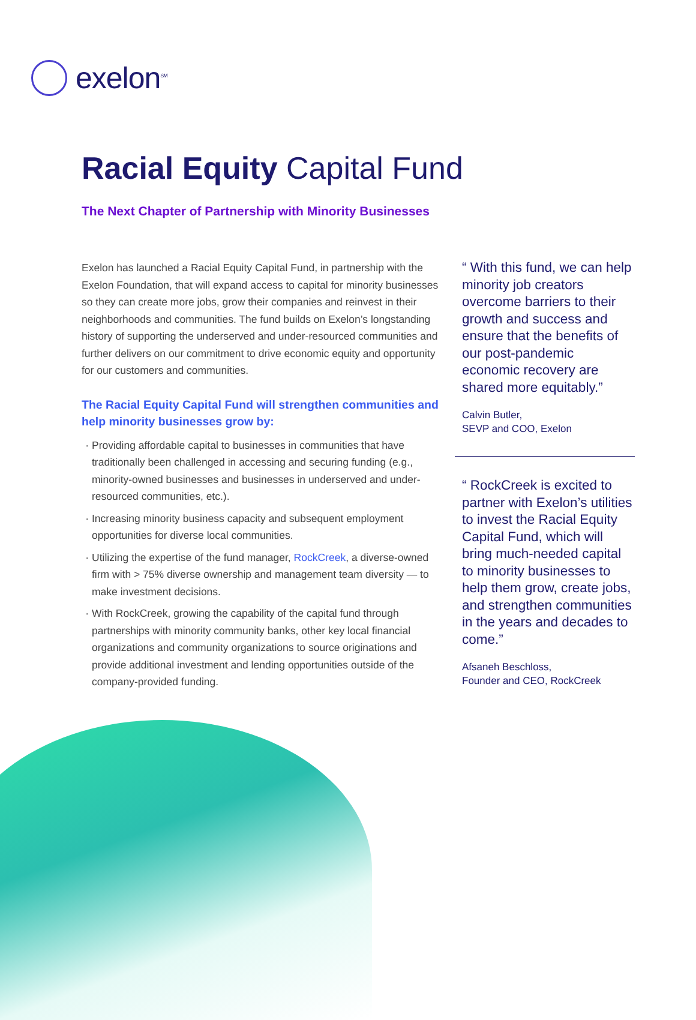exelon<sup>SM</sup>
Racial Equity Capital Fund
The Next Chapter of Partnership with Minority Businesses
Exelon has launched a Racial Equity Capital Fund, in partnership with the Exelon Foundation, that will expand access to capital for minority businesses so they can create more jobs, grow their companies and reinvest in their neighborhoods and communities. The fund builds on Exelon’s longstanding history of supporting the underserved and under-resourced communities and further delivers on our commitment to drive economic equity and opportunity for our customers and communities.
The Racial Equity Capital Fund will strengthen communities and help minority businesses grow by:
Providing affordable capital to businesses in communities that have traditionally been challenged in accessing and securing funding (e.g., minority-owned businesses and businesses in underserved and under-resourced communities, etc.).
Increasing minority business capacity and subsequent employment opportunities for diverse local communities.
Utilizing the expertise of the fund manager, RockCreek, a diverse-owned firm with > 75% diverse ownership and management team diversity — to make investment decisions.
With RockCreek, growing the capability of the capital fund through partnerships with minority community banks, other key local financial organizations and community organizations to source originations and provide additional investment and lending opportunities outside of the company-provided funding.
“ With this fund, we can help minority job creators overcome barriers to their growth and success and ensure that the benefits of our post-pandemic economic recovery are shared more equitably.”
Calvin Butler,
SEVP and COO, Exelon
“ RockCreek is excited to partner with Exelon’s utilities to invest the Racial Equity Capital Fund, which will bring much-needed capital to minority businesses to help them grow, create jobs, and strengthen communities in the years and decades to come.”
Afsaneh Beschloss,
Founder and CEO, RockCreek